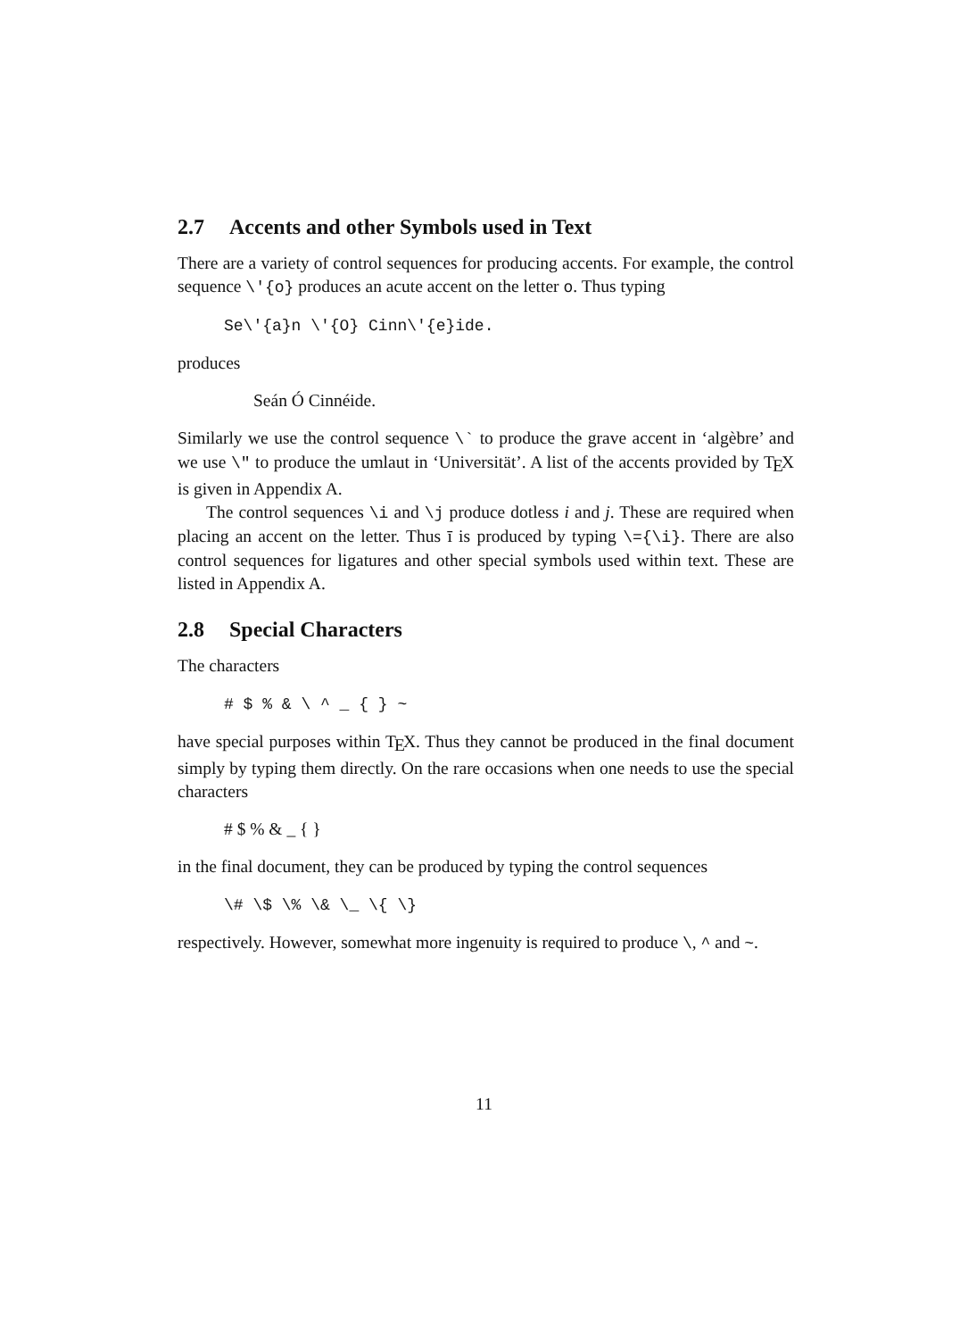2.7 Accents and other Symbols used in Text
There are a variety of control sequences for producing accents. For example, the control sequence \'{o} produces an acute accent on the letter o. Thus typing
Se\'{a}n \'{O} Cinn\'{e}ide.
produces
Seán Ó Cinnéide.
Similarly we use the control sequence \` to produce the grave accent in ‘algèbre’ and we use \" to produce the umlaut in ‘Universität’. A list of the accents provided by T<sub>E</sub>X is given in Appendix A.
The control sequences \i and \j produce dotless i and j. These are required when placing an accent on the letter. Thus ī is produced by typing \={\i}. There are also control sequences for ligatures and other special symbols used within text. These are listed in Appendix A.
2.8 Special Characters
The characters
# $ % & \ ^ _ { } ~
have special purposes within T<sub>E</sub>X. Thus they cannot be produced in the final document simply by typing them directly. On the rare occasions when one needs to use the special characters
# $ % & _ { }
in the final document, they can be produced by typing the control sequences
\# \$ \% \& \_ \{ \}
respectively. However, somewhat more ingenuity is required to produce \, ^ and ~.
11